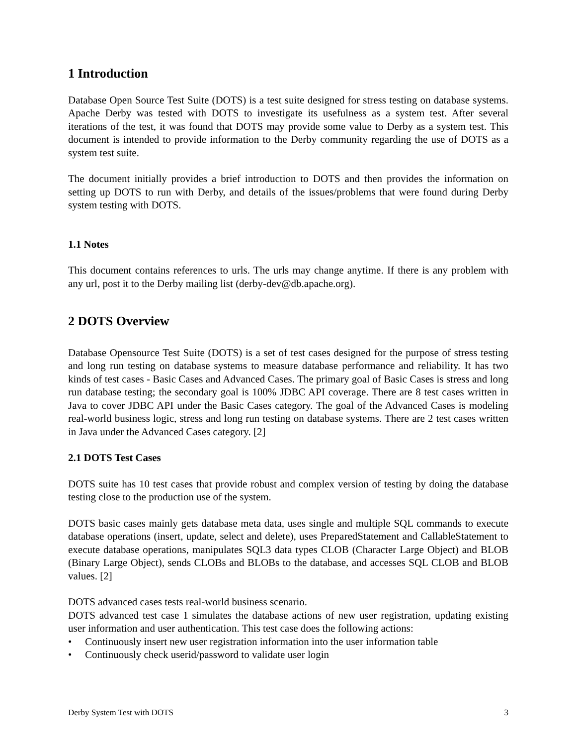1 Introduction
Database Open Source Test Suite (DOTS) is a test suite designed for stress testing on database systems. Apache Derby was tested with DOTS to investigate its usefulness as a system test. After several iterations of the test, it was found that DOTS may provide some value to Derby as a system test. This document is intended to provide information to the Derby community regarding the use of DOTS as a system test suite.
The document initially provides a brief introduction to DOTS and then provides the information on setting up DOTS to run with Derby, and details of the issues/problems that were found during Derby system testing with DOTS.
1.1 Notes
This document contains references to urls. The urls may change anytime. If there is any problem with any url, post it to the Derby mailing list (derby-dev@db.apache.org).
2 DOTS Overview
Database Opensource Test Suite (DOTS) is a set of test cases designed for the purpose of stress testing and long run testing on database systems to measure database performance and reliability. It has two kinds of test cases - Basic Cases and Advanced Cases. The primary goal of Basic Cases is stress and long run database testing; the secondary goal is 100% JDBC API coverage. There are 8 test cases written in Java to cover JDBC API under the Basic Cases category. The goal of the Advanced Cases is modeling real-world business logic, stress and long run testing on database systems. There are 2 test cases written in Java under the Advanced Cases category. [2]
2.1 DOTS Test Cases
DOTS suite has 10 test cases that provide robust and complex version of testing by doing the database testing close to the production use of the system.
DOTS basic cases mainly gets database meta data, uses single and multiple SQL commands to execute database operations (insert, update, select and delete), uses PreparedStatement and CallableStatement to execute database operations, manipulates SQL3 data types CLOB (Character Large Object) and BLOB (Binary Large Object), sends CLOBs and BLOBs to the database, and accesses SQL CLOB and BLOB values. [2]
DOTS advanced cases tests real-world business scenario.
DOTS advanced test case 1 simulates the database actions of new user registration, updating existing user information and user authentication. This test case does the following actions:
• Continuously insert new user registration information into the user information table
• Continuously check userid/password to validate user login
Derby System Test with DOTS 3